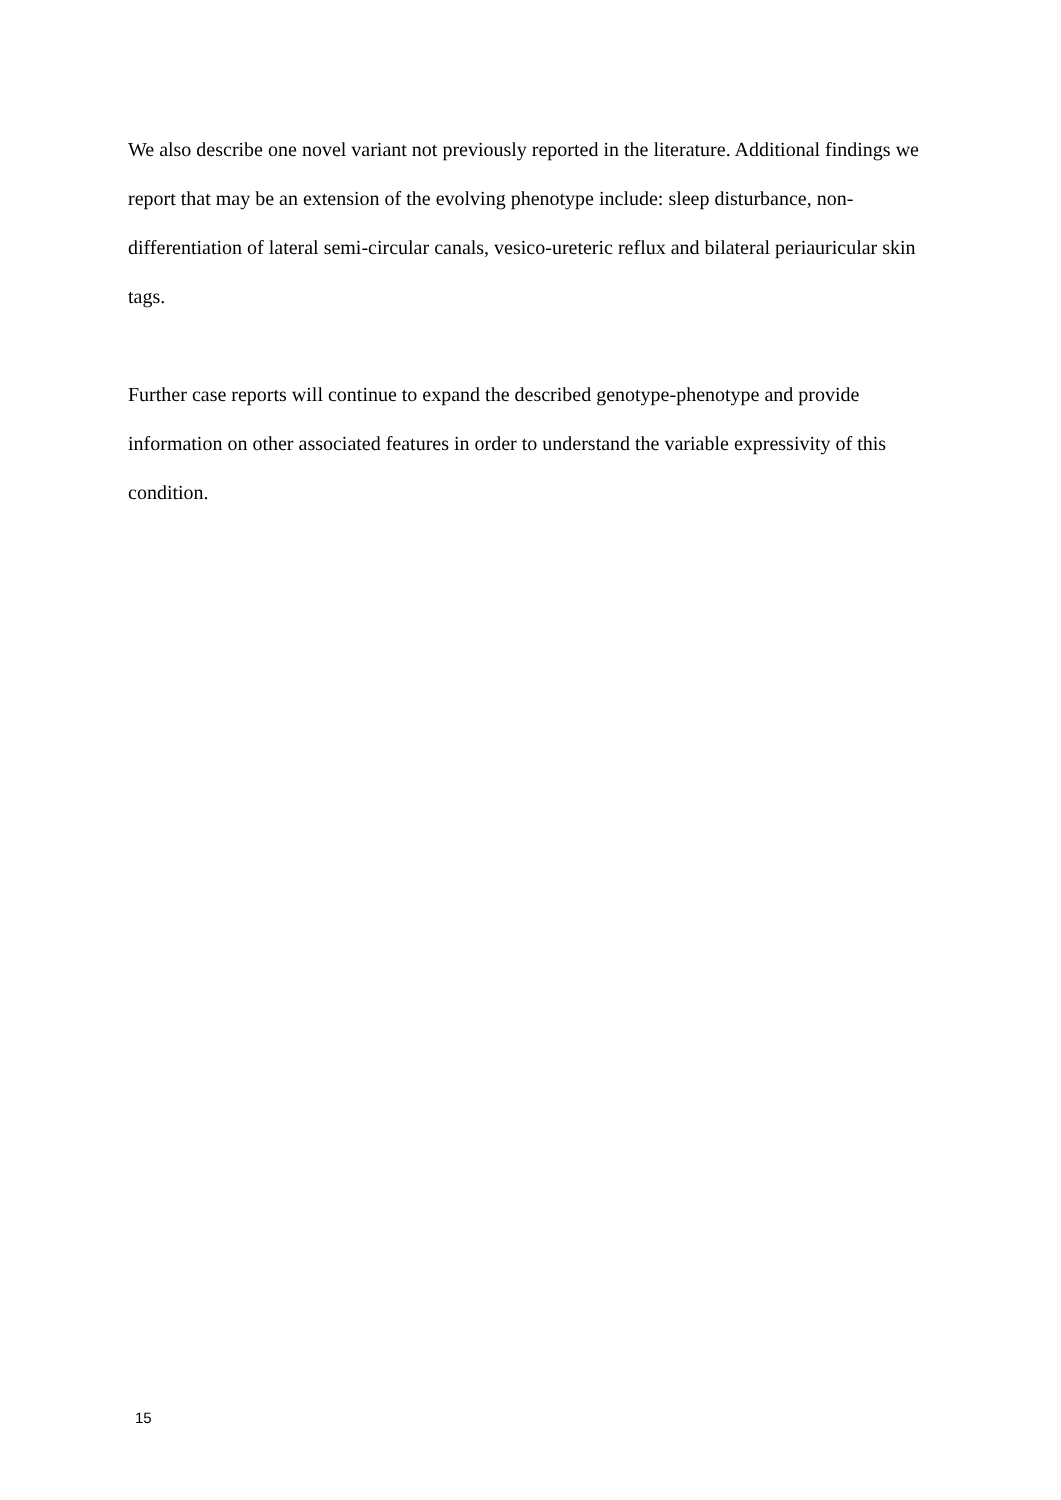We also describe one novel variant not previously reported in the literature. Additional findings we report that may be an extension of the evolving phenotype include: sleep disturbance, non-differentiation of lateral semi-circular canals, vesico-ureteric reflux and bilateral periauricular skin tags.
Further case reports will continue to expand the described genotype-phenotype and provide information on other associated features in order to understand the variable expressivity of this condition.
15